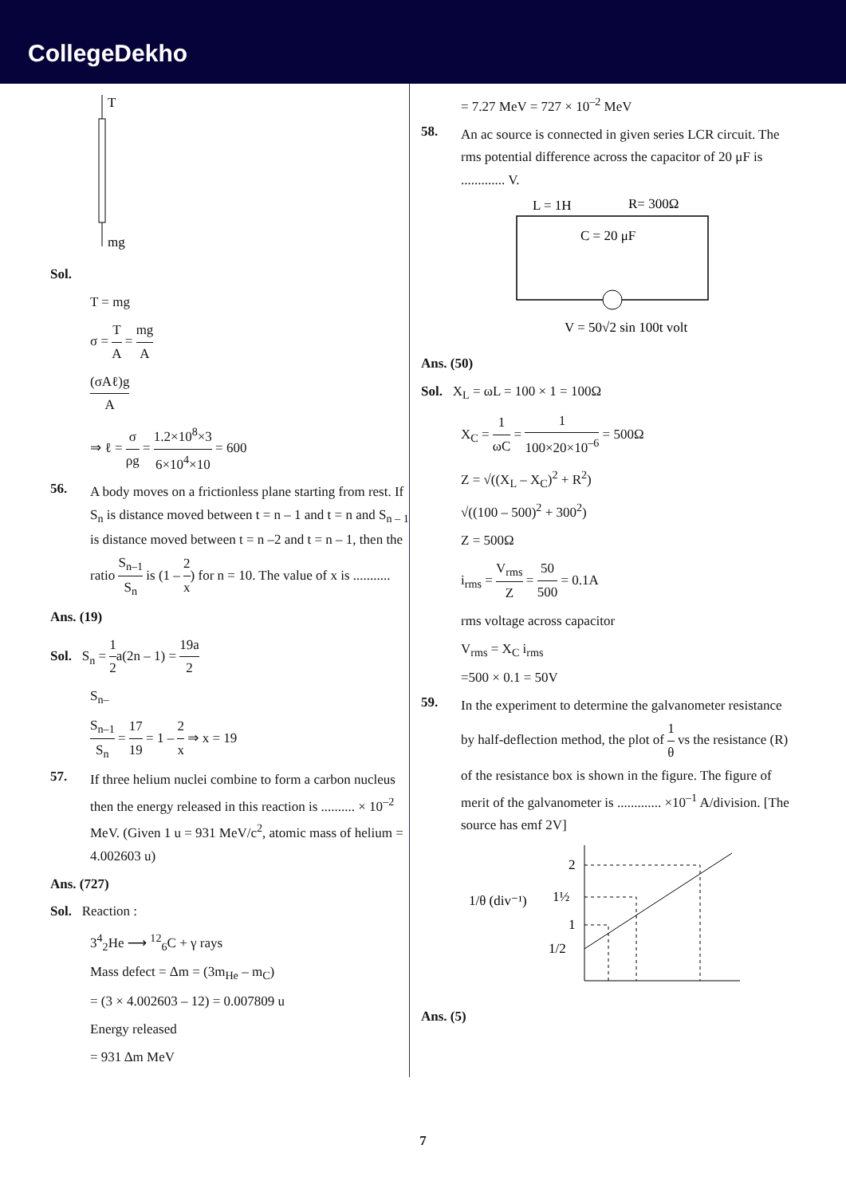CollegeDekho
T
mg
Sol.
T = mg
σ = T A = mg A
(σAℓ)g A
⇒ ℓ = σ ρg = 1.2×10<sup>8</sup>×3 6×10<sup>4</sup>×10 = 600
56.
A body moves on a frictionless plane starting from rest. If S<sub>n</sub> is distance moved between t = n – 1 and t = n and S<sub>n – 1</sub> is distance moved between t = n –2 and t = n – 1, then the ratio S<sub>n–1</sub> S<sub>n</sub> is (1 – 2 x) for n = 10. The value of x is ...........
Ans. (19)
Sol. S<sub>n</sub> = 1 2a(2n – 1) = 19a 2
S<sub>n–</sub>
S<sub>n–1</sub> S<sub>n</sub> = 17 19 = 1 – 2 x ⇒ x = 19
57.
If three helium nuclei combine to form a carbon nucleus then the energy released in this reaction is .......... × 10<sup>–2</sup> MeV. (Given 1 u = 931 MeV/c<sup>2</sup>, atomic mass of helium = 4.002603 u)
Ans. (727)
Sol. Reaction :
3<sup>4</sup><sub>2</sub>He ⟶ <sup>12</sup><sub>6</sub>C + γ rays
Mass defect = Δm = (3m<sub>He</sub> – m<sub>C</sub>)
= (3 × 4.002603 – 12) = 0.007809 u
Energy released
= 931 Δm MeV
= 7.27 MeV = 727 × 10<sup>–2</sup> MeV
58.
An ac source is connected in given series LCR circuit. The rms potential difference across the capacitor of 20 μF is ............. V.
L = 1H
R= 300Ω
C = 20 μF
V = 50√2 sin 100t volt
Ans. (50)
Sol. X<sub>L</sub> = ωL = 100 × 1 = 100Ω
X<sub>C</sub> = 1 ωC = 1 100×20×10<sup>–6</sup> = 500Ω
Z = √((X<sub>L</sub> – X<sub>C</sub>)<sup>2</sup> + R<sup>2</sup>)
√((100 – 500)<sup>2</sup> + 300<sup>2</sup>)
Z = 500Ω
i<sub>rms</sub> = V<sub>rms</sub> Z = 50 500 = 0.1A
rms voltage across capacitor
V<sub>rms</sub> = X<sub>C</sub> i<sub>rms</sub>
=500 × 0.1 = 50V
59.
In the experiment to determine the galvanometer resistance by half-deflection method, the plot of 1 θ vs the resistance (R) of the resistance box is shown in the figure. The figure of merit of the galvanometer is ............. ×10<sup>–1</sup> A/division. [The source has emf 2V]
2
1½
1
1/2
1/θ (div⁻¹)
Ans. (5)
7